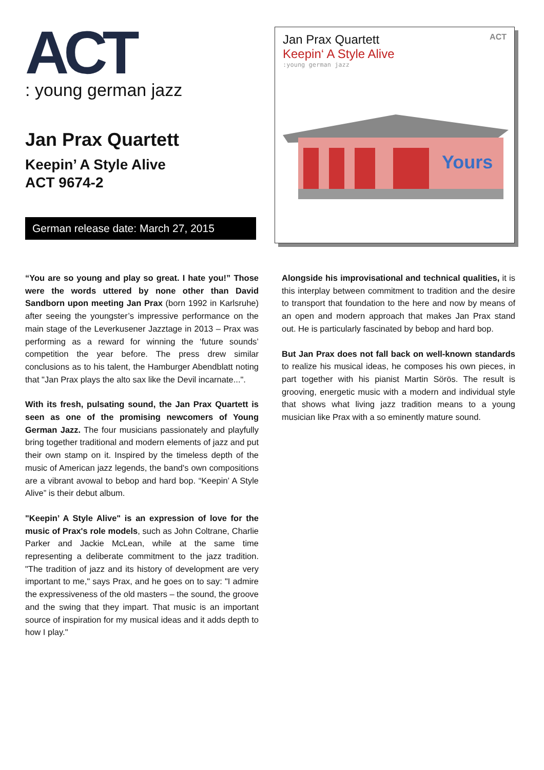ACT
: young german jazz
Jan Prax Quartett
Keepin’ A Style Alive
ACT 9674-2
German release date: March 27, 2015
Jan Prax Quartett ACT
Keepin‘ A Style Alive
:young german jazz
Yours
“You are so young and play so great. I hate you!” Those were the words uttered by none other than David Sandborn upon meeting Jan Prax (born 1992 in Karlsruhe) after seeing the youngster’s impressive performance on the main stage of the Leverkusener Jazztage in 2013 – Prax was performing as a reward for winning the ‘future sounds’ competition the year before. The press drew similar conclusions as to his talent, the Hamburger Abendblatt noting that "Jan Prax plays the alto sax like the Devil incarnate...".
With its fresh, pulsating sound, the Jan Prax Quartett is seen as one of the promising newcomers of Young German Jazz. The four musicians passionately and playfully bring together traditional and modern elements of jazz and put their own stamp on it. Inspired by the timeless depth of the music of American jazz legends, the band's own compositions are a vibrant avowal to bebop and hard bop. “Keepin’ A Style Alive” is their debut album.
"Keepin’ A Style Alive" is an expression of love for the music of Prax's role models, such as John Coltrane, Charlie Parker and Jackie McLean, while at the same time representing a deliberate commitment to the jazz tradition. "The tradition of jazz and its history of development are very important to me," says Prax, and he goes on to say: "I admire the expressiveness of the old masters – the sound, the groove and the swing that they impart. That music is an important source of inspiration for my musical ideas and it adds depth to how I play."
Alongside his improvisational and technical qualities, it is this interplay between commitment to tradition and the desire to transport that foundation to the here and now by means of an open and modern approach that makes Jan Prax stand out. He is particularly fascinated by bebop and hard bop.
But Jan Prax does not fall back on well-known standards to realize his musical ideas, he composes his own pieces, in part together with his pianist Martin Sörös. The result is grooving, energetic music with a modern and individual style that shows what living jazz tradition means to a young musician like Prax with a so eminently mature sound.